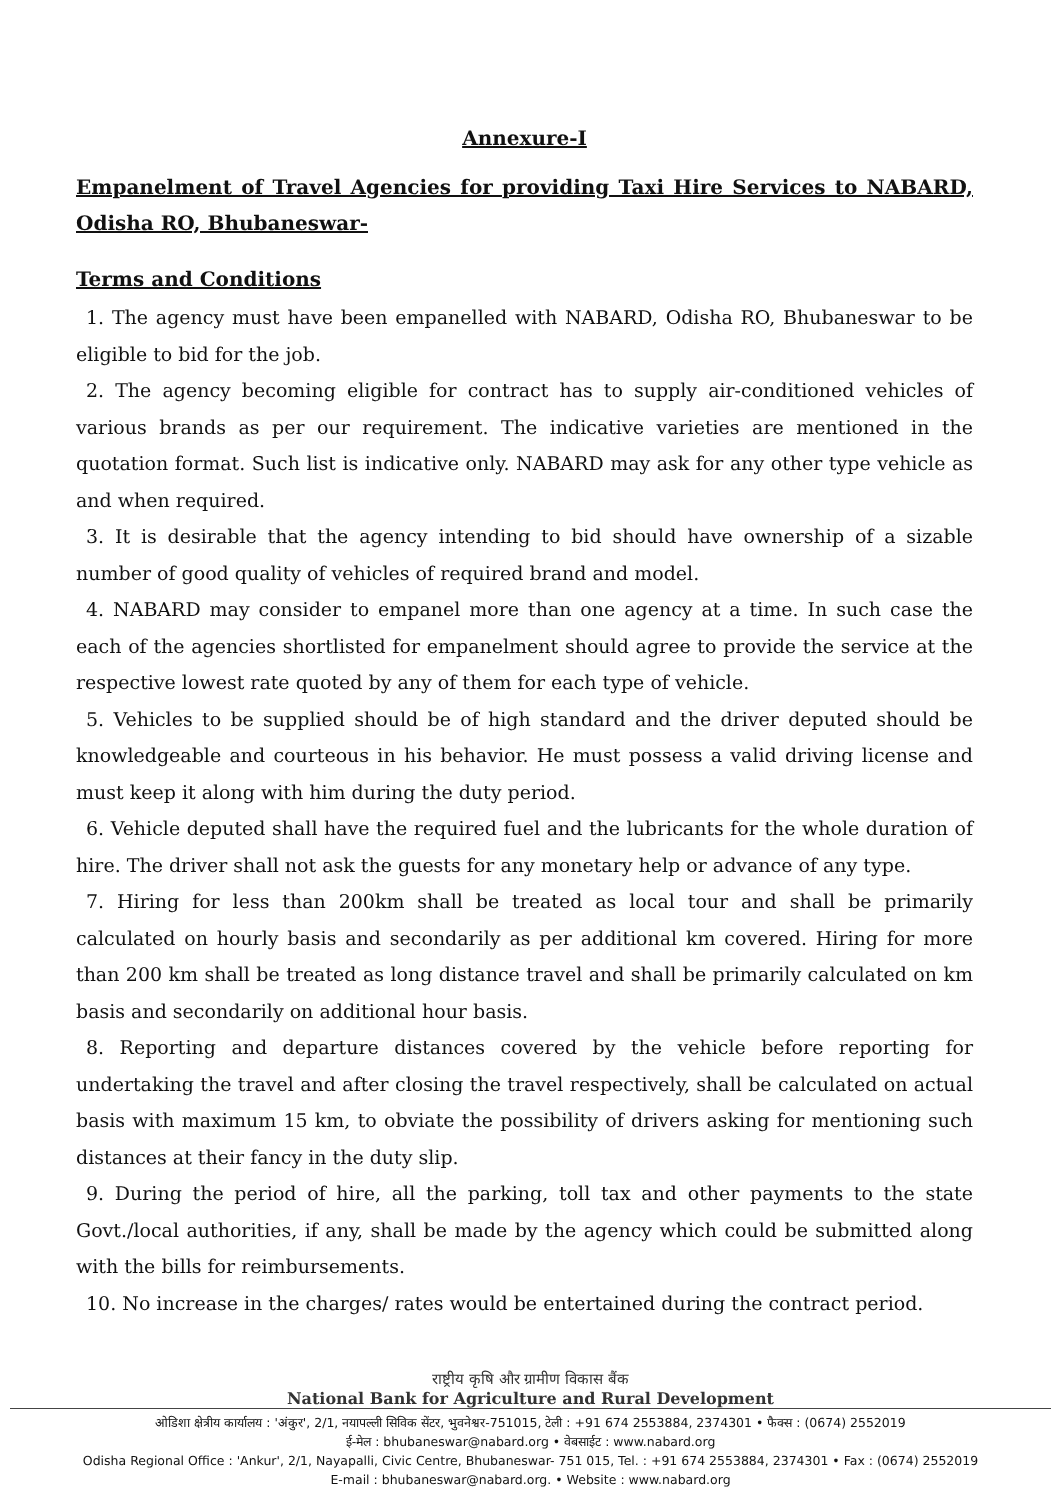Annexure-I
Empanelment of Travel Agencies for providing Taxi Hire Services to NABARD, Odisha RO, Bhubaneswar-
Terms and Conditions
1. The agency must have been empanelled with NABARD, Odisha RO, Bhubaneswar to be eligible to bid for the job.
2. The agency becoming eligible for contract has to supply air-conditioned vehicles of various brands as per our requirement. The indicative varieties are mentioned in the quotation format. Such list is indicative only. NABARD may ask for any other type vehicle as and when required.
3. It is desirable that the agency intending to bid should have ownership of a sizable number of good quality of vehicles of required brand and model.
4. NABARD may consider to empanel more than one agency at a time. In such case the each of the agencies shortlisted for empanelment should agree to provide the service at the respective lowest rate quoted by any of them for each type of vehicle.
5. Vehicles to be supplied should be of high standard and the driver deputed should be knowledgeable and courteous in his behavior. He must possess a valid driving license and must keep it along with him during the duty period.
6. Vehicle deputed shall have the required fuel and the lubricants for the whole duration of hire. The driver shall not ask the guests for any monetary help or advance of any type.
7. Hiring for less than 200km shall be treated as local tour and shall be primarily calculated on hourly basis and secondarily as per additional km covered. Hiring for more than 200 km shall be treated as long distance travel and shall be primarily calculated on km basis and secondarily on additional hour basis.
8. Reporting and departure distances covered by the vehicle before reporting for undertaking the travel and after closing the travel respectively, shall be calculated on actual basis with maximum 15 km, to obviate the possibility of drivers asking for mentioning such distances at their fancy in the duty slip.
9. During the period of hire, all the parking, toll tax and other payments to the state Govt./local authorities, if any, shall be made by the agency which could be submitted along with the bills for reimbursements.
10. No increase in the charges/ rates would be entertained during the contract period.
राष्ट्रीय कृषि और ग्रामीण विकास बैंक
National Bank for Agriculture and Rural Development
ओडिशा क्षेत्रीय कार्यालय : 'अंकुर', 2/1, नयापल्ली सिविक सेंटर, भुवनेश्वर-751015, टेली : +91 674 2553884, 2374301 • फैक्स : (0674) 2552019
ई-मेल : bhubaneswar@nabard.org • वेबसाईट : www.nabard.org
Odisha Regional Office : 'Ankur', 2/1, Nayapalli, Civic Centre, Bhubaneswar- 751 015, Tel. : +91 674 2553884, 2374301 • Fax : (0674) 2552019
E-mail : bhubaneswar@nabard.org. • Website : www.nabard.org